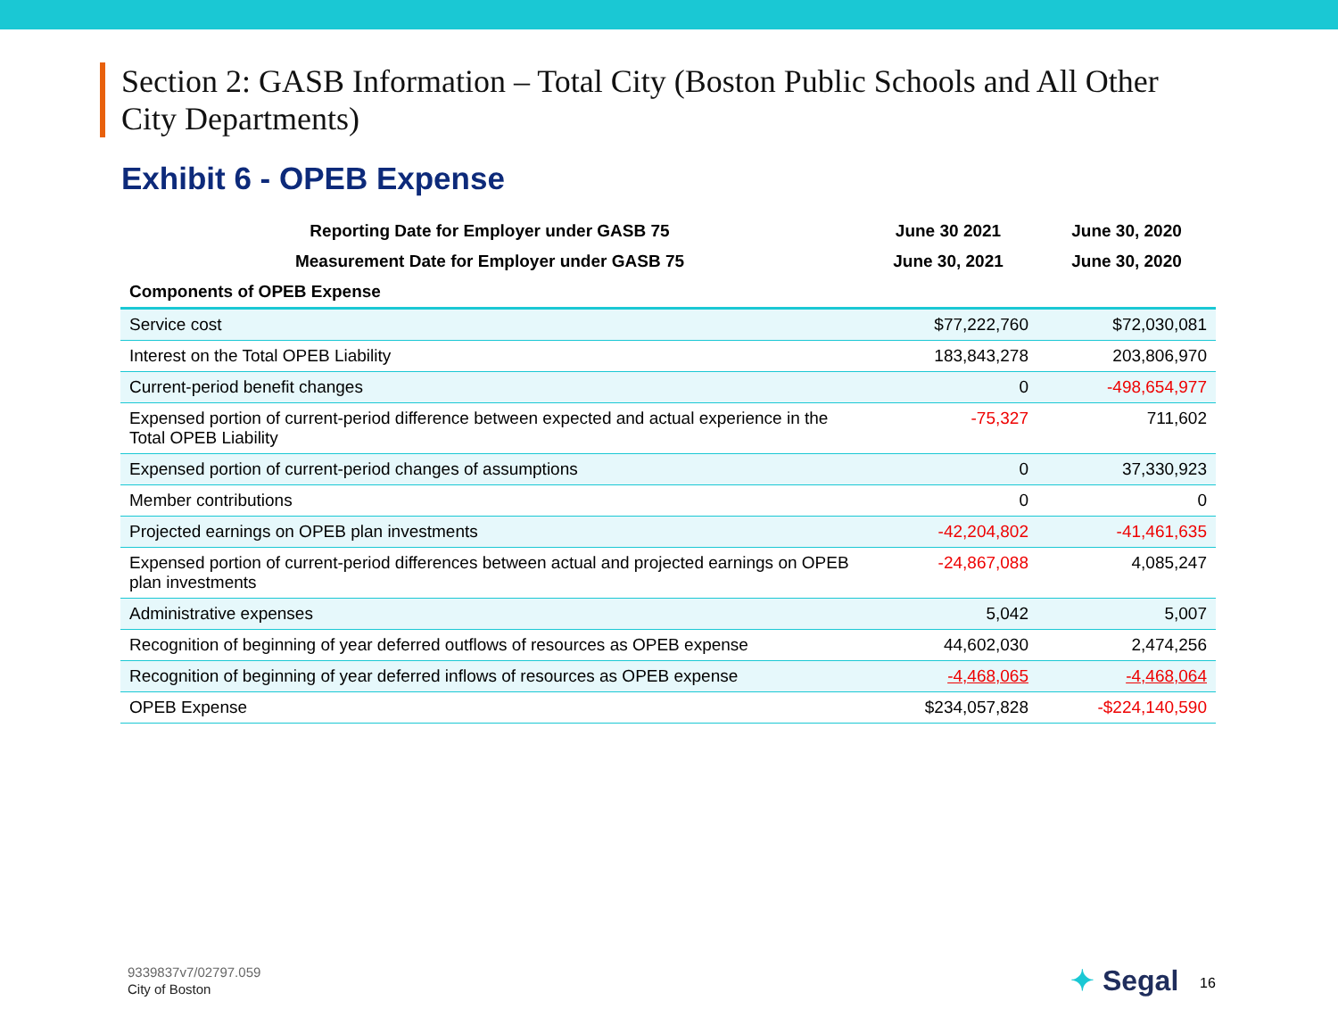Section 2: GASB Information – Total City (Boston Public Schools and All Other City Departments)
Exhibit 6 - OPEB Expense
| Reporting Date for Employer under GASB 75 | June 30 2021 | June 30, 2020 |
| --- | --- | --- |
| Measurement Date for Employer under GASB 75 | June 30, 2021 | June 30, 2020 |
| Components of OPEB Expense | | |
| Service cost | $77,222,760 | $72,030,081 |
| Interest on the Total OPEB Liability | 183,843,278 | 203,806,970 |
| Current-period benefit changes | 0 | -498,654,977 |
| Expensed portion of current-period difference between expected and actual experience in the Total OPEB Liability | -75,327 | 711,602 |
| Expensed portion of current-period changes of assumptions | 0 | 37,330,923 |
| Member contributions | 0 | 0 |
| Projected earnings on OPEB plan investments | -42,204,802 | -41,461,635 |
| Expensed portion of current-period differences between actual and projected earnings on OPEB plan investments | -24,867,088 | 4,085,247 |
| Administrative expenses | 5,042 | 5,007 |
| Recognition of beginning of year deferred outflows of resources as OPEB expense | 44,602,030 | 2,474,256 |
| Recognition of beginning of year deferred inflows of resources as OPEB expense | -4,468,065 | -4,468,064 |
| OPEB Expense | $234,057,828 | -$224,140,590 |
9339837v7/02797.059
City of Boston
✦ Segal 16